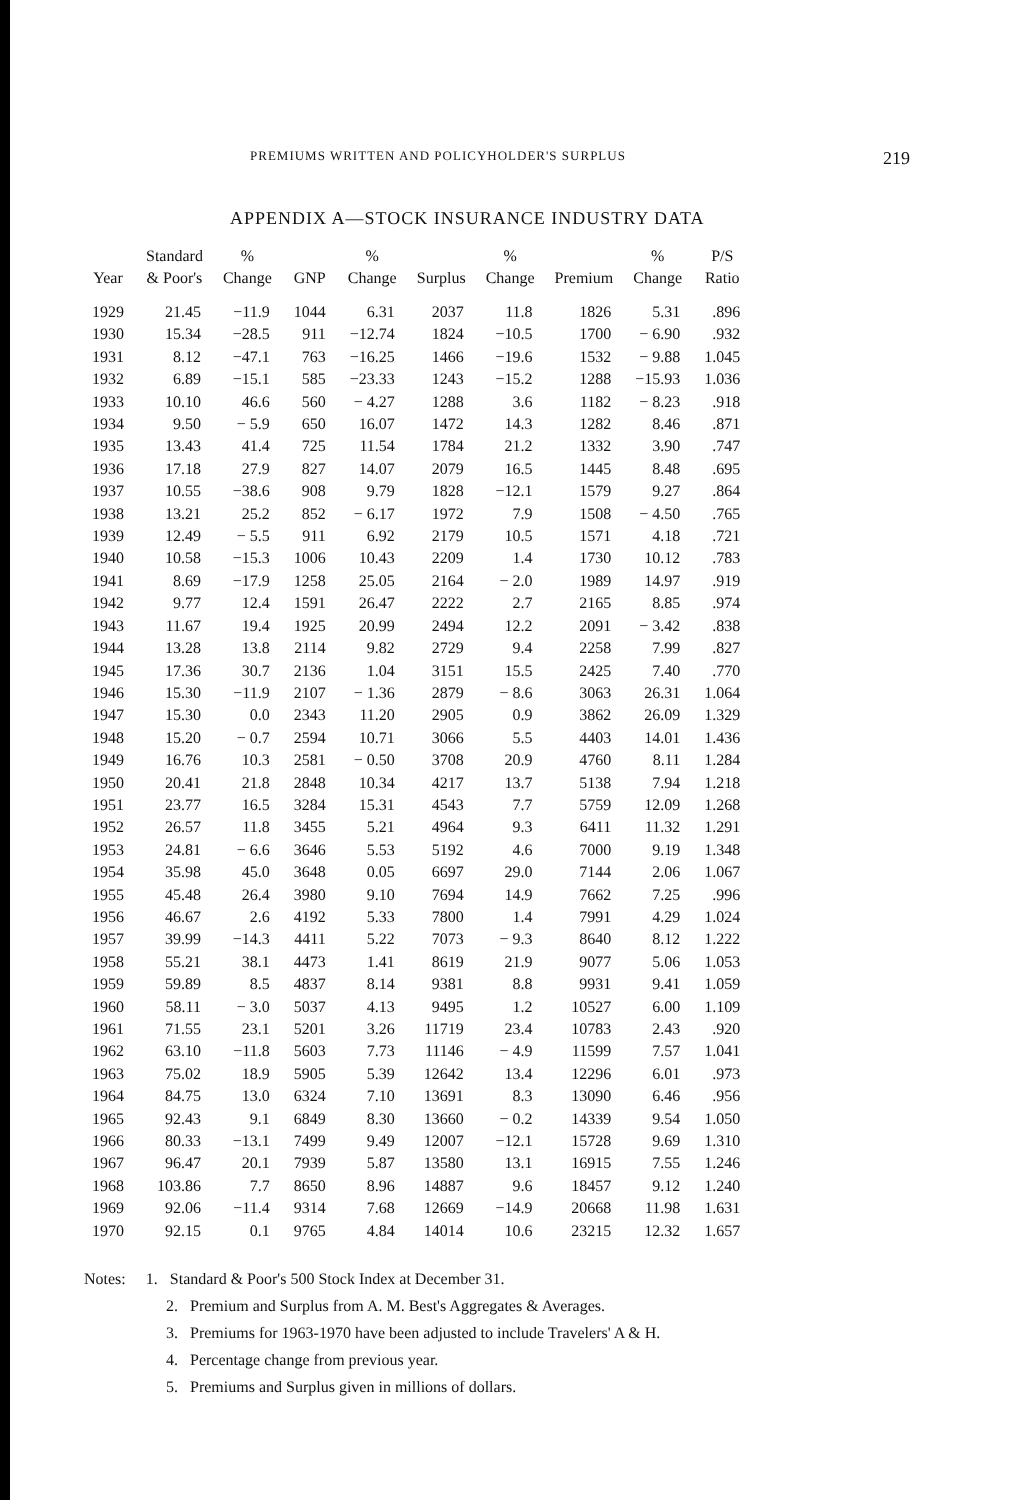PREMIUMS WRITTEN AND POLICYHOLDER'S SURPLUS 219
APPENDIX A—STOCK INSURANCE INDUSTRY DATA
| Year | Standard & Poor's | % Change | GNP | % Change | Surplus | % Change | Premium | % Change | P/S Ratio |
| --- | --- | --- | --- | --- | --- | --- | --- | --- | --- |
| 1929 | 21.45 | −11.9 | 1044 | 6.31 | 2037 | 11.8 | 1826 | 5.31 | .896 |
| 1930 | 15.34 | −28.5 | 911 | −12.74 | 1824 | −10.5 | 1700 | − 6.90 | .932 |
| 1931 | 8.12 | −47.1 | 763 | −16.25 | 1466 | −19.6 | 1532 | − 9.88 | 1.045 |
| 1932 | 6.89 | −15.1 | 585 | −23.33 | 1243 | −15.2 | 1288 | −15.93 | 1.036 |
| 1933 | 10.10 | 46.6 | 560 | − 4.27 | 1288 | 3.6 | 1182 | − 8.23 | .918 |
| 1934 | 9.50 | − 5.9 | 650 | 16.07 | 1472 | 14.3 | 1282 | 8.46 | .871 |
| 1935 | 13.43 | 41.4 | 725 | 11.54 | 1784 | 21.2 | 1332 | 3.90 | .747 |
| 1936 | 17.18 | 27.9 | 827 | 14.07 | 2079 | 16.5 | 1445 | 8.48 | .695 |
| 1937 | 10.55 | −38.6 | 908 | 9.79 | 1828 | −12.1 | 1579 | 9.27 | .864 |
| 1938 | 13.21 | 25.2 | 852 | − 6.17 | 1972 | 7.9 | 1508 | − 4.50 | .765 |
| 1939 | 12.49 | − 5.5 | 911 | 6.92 | 2179 | 10.5 | 1571 | 4.18 | .721 |
| 1940 | 10.58 | −15.3 | 1006 | 10.43 | 2209 | 1.4 | 1730 | 10.12 | .783 |
| 1941 | 8.69 | −17.9 | 1258 | 25.05 | 2164 | − 2.0 | 1989 | 14.97 | .919 |
| 1942 | 9.77 | 12.4 | 1591 | 26.47 | 2222 | 2.7 | 2165 | 8.85 | .974 |
| 1943 | 11.67 | 19.4 | 1925 | 20.99 | 2494 | 12.2 | 2091 | − 3.42 | .838 |
| 1944 | 13.28 | 13.8 | 2114 | 9.82 | 2729 | 9.4 | 2258 | 7.99 | .827 |
| 1945 | 17.36 | 30.7 | 2136 | 1.04 | 3151 | 15.5 | 2425 | 7.40 | .770 |
| 1946 | 15.30 | −11.9 | 2107 | − 1.36 | 2879 | − 8.6 | 3063 | 26.31 | 1.064 |
| 1947 | 15.30 | 0.0 | 2343 | 11.20 | 2905 | 0.9 | 3862 | 26.09 | 1.329 |
| 1948 | 15.20 | − 0.7 | 2594 | 10.71 | 3066 | 5.5 | 4403 | 14.01 | 1.436 |
| 1949 | 16.76 | 10.3 | 2581 | − 0.50 | 3708 | 20.9 | 4760 | 8.11 | 1.284 |
| 1950 | 20.41 | 21.8 | 2848 | 10.34 | 4217 | 13.7 | 5138 | 7.94 | 1.218 |
| 1951 | 23.77 | 16.5 | 3284 | 15.31 | 4543 | 7.7 | 5759 | 12.09 | 1.268 |
| 1952 | 26.57 | 11.8 | 3455 | 5.21 | 4964 | 9.3 | 6411 | 11.32 | 1.291 |
| 1953 | 24.81 | − 6.6 | 3646 | 5.53 | 5192 | 4.6 | 7000 | 9.19 | 1.348 |
| 1954 | 35.98 | 45.0 | 3648 | 0.05 | 6697 | 29.0 | 7144 | 2.06 | 1.067 |
| 1955 | 45.48 | 26.4 | 3980 | 9.10 | 7694 | 14.9 | 7662 | 7.25 | .996 |
| 1956 | 46.67 | 2.6 | 4192 | 5.33 | 7800 | 1.4 | 7991 | 4.29 | 1.024 |
| 1957 | 39.99 | −14.3 | 4411 | 5.22 | 7073 | − 9.3 | 8640 | 8.12 | 1.222 |
| 1958 | 55.21 | 38.1 | 4473 | 1.41 | 8619 | 21.9 | 9077 | 5.06 | 1.053 |
| 1959 | 59.89 | 8.5 | 4837 | 8.14 | 9381 | 8.8 | 9931 | 9.41 | 1.059 |
| 1960 | 58.11 | − 3.0 | 5037 | 4.13 | 9495 | 1.2 | 10527 | 6.00 | 1.109 |
| 1961 | 71.55 | 23.1 | 5201 | 3.26 | 11719 | 23.4 | 10783 | 2.43 | .920 |
| 1962 | 63.10 | −11.8 | 5603 | 7.73 | 11146 | − 4.9 | 11599 | 7.57 | 1.041 |
| 1963 | 75.02 | 18.9 | 5905 | 5.39 | 12642 | 13.4 | 12296 | 6.01 | .973 |
| 1964 | 84.75 | 13.0 | 6324 | 7.10 | 13691 | 8.3 | 13090 | 6.46 | .956 |
| 1965 | 92.43 | 9.1 | 6849 | 8.30 | 13660 | − 0.2 | 14339 | 9.54 | 1.050 |
| 1966 | 80.33 | −13.1 | 7499 | 9.49 | 12007 | −12.1 | 15728 | 9.69 | 1.310 |
| 1967 | 96.47 | 20.1 | 7939 | 5.87 | 13580 | 13.1 | 16915 | 7.55 | 1.246 |
| 1968 | 103.86 | 7.7 | 8650 | 8.96 | 14887 | 9.6 | 18457 | 9.12 | 1.240 |
| 1969 | 92.06 | −11.4 | 9314 | 7.68 | 12669 | −14.9 | 20668 | 11.98 | 1.631 |
| 1970 | 92.15 | 0.1 | 9765 | 4.84 | 14014 | 10.6 | 23215 | 12.32 | 1.657 |
Notes: 1. Standard & Poor's 500 Stock Index at December 31.
2. Premium and Surplus from A. M. Best's Aggregates & Averages.
3. Premiums for 1963-1970 have been adjusted to include Travelers' A & H.
4. Percentage change from previous year.
5. Premiums and Surplus given in millions of dollars.